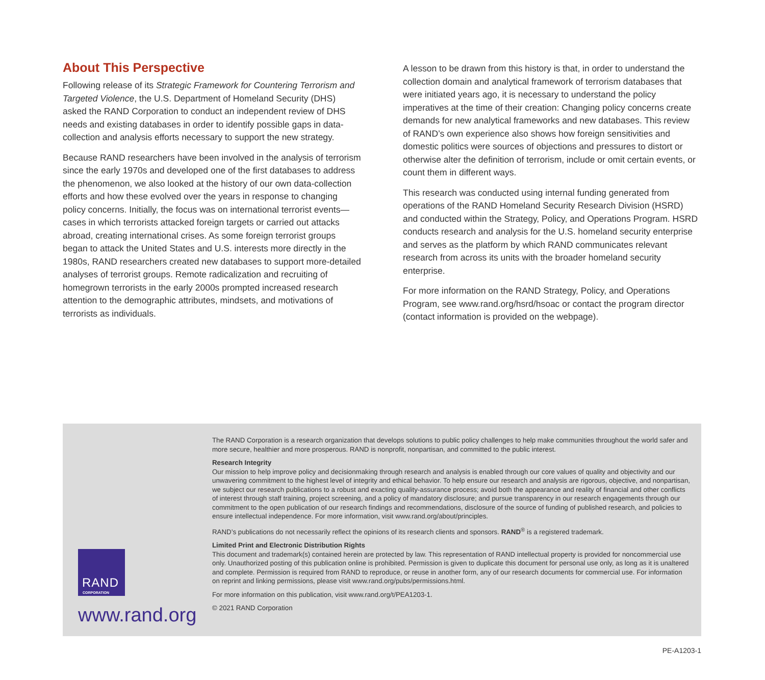About This Perspective
Following release of its Strategic Framework for Countering Terrorism and Targeted Violence, the U.S. Department of Homeland Security (DHS) asked the RAND Corporation to conduct an independent review of DHS needs and existing databases in order to identify possible gaps in data-collection and analysis efforts necessary to support the new strategy.
Because RAND researchers have been involved in the analysis of terrorism since the early 1970s and developed one of the first databases to address the phenomenon, we also looked at the history of our own data-collection efforts and how these evolved over the years in response to changing policy concerns. Initially, the focus was on international terrorist events—cases in which terrorists attacked foreign targets or carried out attacks abroad, creating international crises. As some foreign terrorist groups began to attack the United States and U.S. interests more directly in the 1980s, RAND researchers created new databases to support more-detailed analyses of terrorist groups. Remote radicalization and recruiting of homegrown terrorists in the early 2000s prompted increased research attention to the demographic attributes, mindsets, and motivations of terrorists as individuals.
A lesson to be drawn from this history is that, in order to understand the collection domain and analytical framework of terrorism databases that were initiated years ago, it is necessary to understand the policy imperatives at the time of their creation: Changing policy concerns create demands for new analytical frameworks and new databases. This review of RAND’s own experience also shows how foreign sensitivities and domestic politics were sources of objections and pressures to distort or otherwise alter the definition of terrorism, include or omit certain events, or count them in different ways.
This research was conducted using internal funding generated from operations of the RAND Homeland Security Research Division (HSRD) and conducted within the Strategy, Policy, and Operations Program. HSRD conducts research and analysis for the U.S. homeland security enterprise and serves as the platform by which RAND communicates relevant research from across its units with the broader homeland security enterprise.
For more information on the RAND Strategy, Policy, and Operations Program, see www.rand.org/hsrd/hsoac or contact the program director (contact information is provided on the webpage).
RAND
CORPORATION
www.rand.org
The RAND Corporation is a research organization that develops solutions to public policy challenges to help make communities throughout the world safer and more secure, healthier and more prosperous. RAND is nonprofit, nonpartisan, and committed to the public interest.
Research Integrity
Our mission to help improve policy and decisionmaking through research and analysis is enabled through our core values of quality and objectivity and our unwavering commitment to the highest level of integrity and ethical behavior. To help ensure our research and analysis are rigorous, objective, and nonpartisan, we subject our research publications to a robust and exacting quality-assurance process; avoid both the appearance and reality of financial and other conflicts of interest through staff training, project screening, and a policy of mandatory disclosure; and pursue transparency in our research engagements through our commitment to the open publication of our research findings and recommendations, disclosure of the source of funding of published research, and policies to ensure intellectual independence. For more information, visit www.rand.org/about/principles.
RAND’s publications do not necessarily reflect the opinions of its research clients and sponsors. RAND<sup>®</sup> is a registered trademark.
Limited Print and Electronic Distribution Rights
This document and trademark(s) contained herein are protected by law. This representation of RAND intellectual property is provided for noncommercial use only. Unauthorized posting of this publication online is prohibited. Permission is given to duplicate this document for personal use only, as long as it is unaltered and complete. Permission is required from RAND to reproduce, or reuse in another form, any of our research documents for commercial use. For information on reprint and linking permissions, please visit www.rand.org/pubs/permissions.html.
For more information on this publication, visit www.rand.org/t/PEA1203-1.
© 2021 RAND Corporation
PE-A1203-1